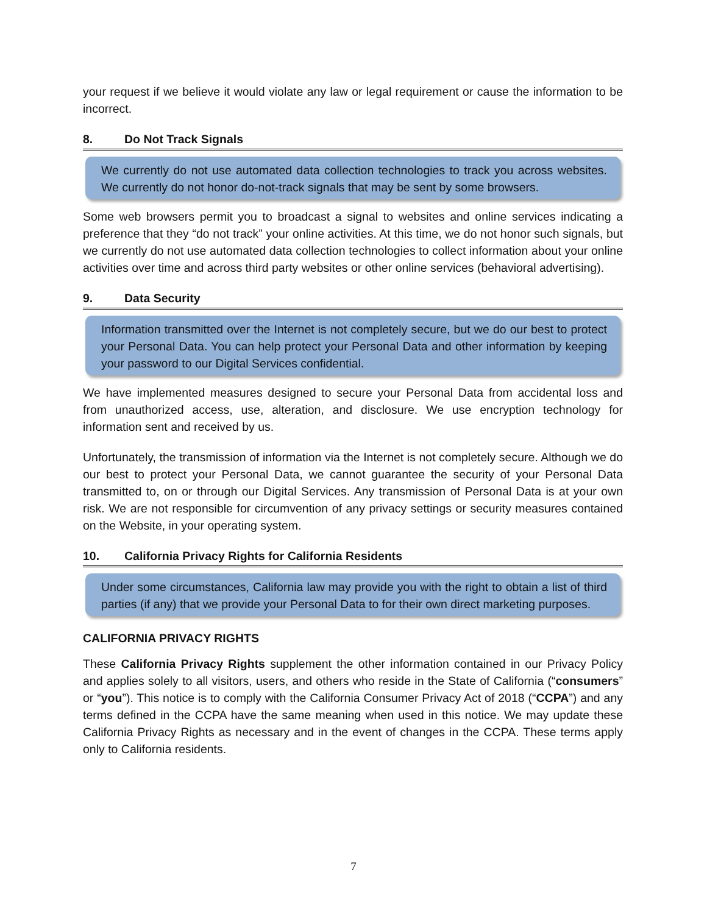your request if we believe it would violate any law or legal requirement or cause the information to be incorrect.
8. Do Not Track Signals
We currently do not use automated data collection technologies to track you across websites. We currently do not honor do-not-track signals that may be sent by some browsers.
Some web browsers permit you to broadcast a signal to websites and online services indicating a preference that they “do not track” your online activities. At this time, we do not honor such signals, but we currently do not use automated data collection technologies to collect information about your online activities over time and across third party websites or other online services (behavioral advertising).
9. Data Security
Information transmitted over the Internet is not completely secure, but we do our best to protect your Personal Data. You can help protect your Personal Data and other information by keeping your password to our Digital Services confidential.
We have implemented measures designed to secure your Personal Data from accidental loss and from unauthorized access, use, alteration, and disclosure. We use encryption technology for information sent and received by us.
Unfortunately, the transmission of information via the Internet is not completely secure. Although we do our best to protect your Personal Data, we cannot guarantee the security of your Personal Data transmitted to, on or through our Digital Services. Any transmission of Personal Data is at your own risk. We are not responsible for circumvention of any privacy settings or security measures contained on the Website, in your operating system.
10. California Privacy Rights for California Residents
Under some circumstances, California law may provide you with the right to obtain a list of third parties (if any) that we provide your Personal Data to for their own direct marketing purposes.
CALIFORNIA PRIVACY RIGHTS
These California Privacy Rights supplement the other information contained in our Privacy Policy and applies solely to all visitors, users, and others who reside in the State of California (“consumers” or “you”). This notice is to comply with the California Consumer Privacy Act of 2018 (“CCPA”) and any terms defined in the CCPA have the same meaning when used in this notice. We may update these California Privacy Rights as necessary and in the event of changes in the CCPA. These terms apply only to California residents.
7